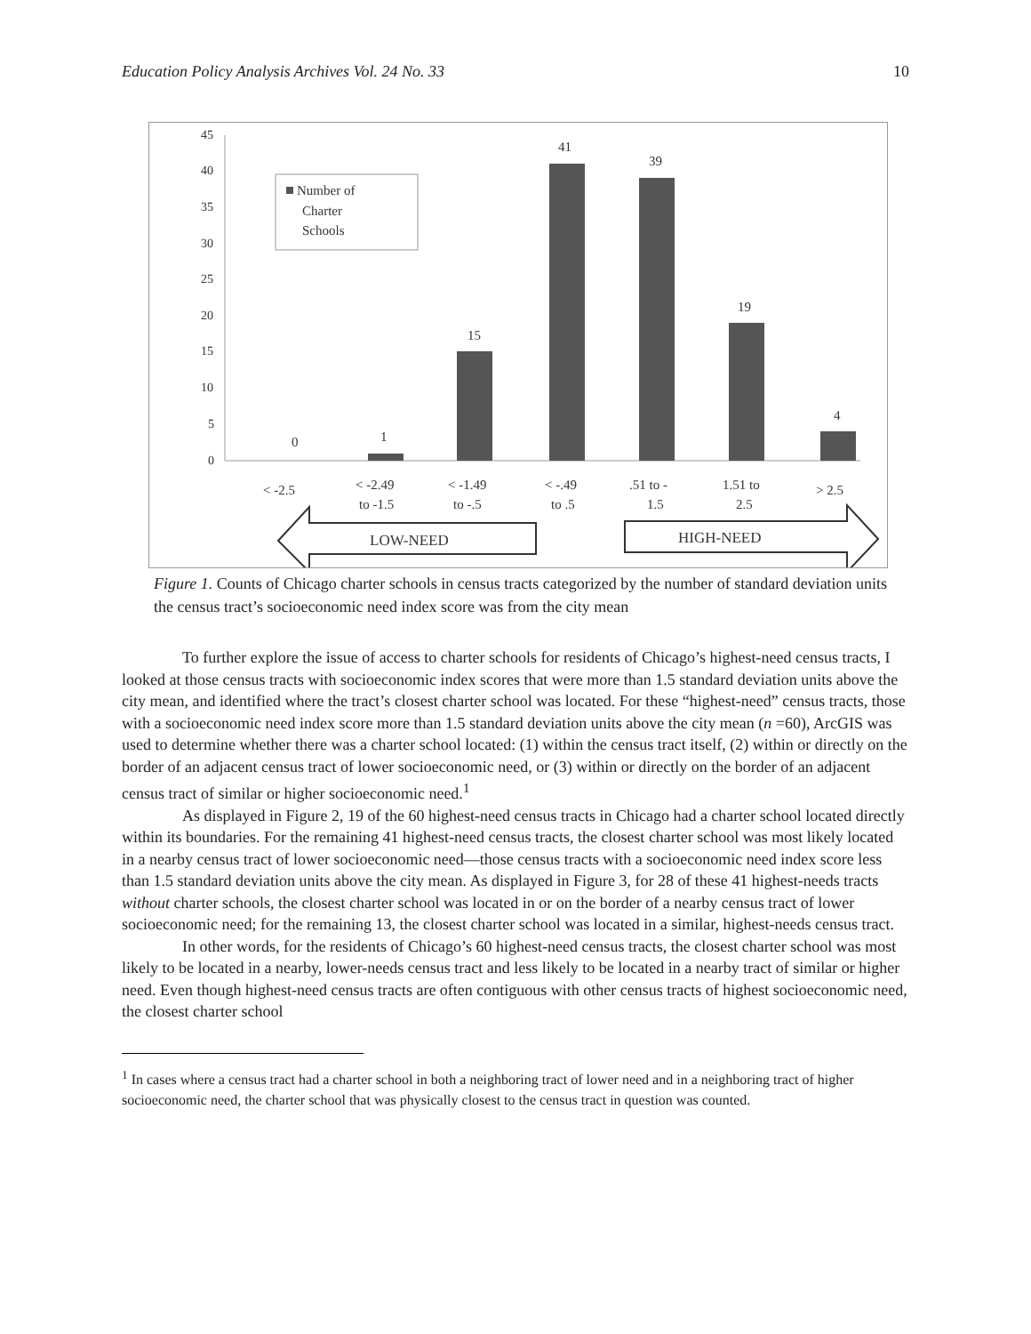Education Policy Analysis Archives Vol. 24 No. 33 10
45
40
35
30
25
20
15
10
5
0
Number of
Charter
Schools
0
1
15
41
39
19
4
< -2.5
< -2.49
to -1.5
< -1.49
to -.5
< -.49
to .5
.51 to -
1.5
1.51 to
2.5
> 2.5
LOW-NEED
HIGH-NEED
Figure 1. Counts of Chicago charter schools in census tracts categorized by the number of standard deviation units the census tract’s socioeconomic need index score was from the city mean
To further explore the issue of access to charter schools for residents of Chicago’s highest-need census tracts, I looked at those census tracts with socioeconomic index scores that were more than 1.5 standard deviation units above the city mean, and identified where the tract’s closest charter school was located. For these “highest-need” census tracts, those with a socioeconomic need index score more than 1.5 standard deviation units above the city mean (n =60), ArcGIS was used to determine whether there was a charter school located: (1) within the census tract itself, (2) within or directly on the border of an adjacent census tract of lower socioeconomic need, or (3) within or directly on the border of an adjacent census tract of similar or higher socioeconomic need.<sup>1</sup>
As displayed in Figure 2, 19 of the 60 highest-need census tracts in Chicago had a charter school located directly within its boundaries. For the remaining 41 highest-need census tracts, the closest charter school was most likely located in a nearby census tract of lower socioeconomic need—those census tracts with a socioeconomic need index score less than 1.5 standard deviation units above the city mean. As displayed in Figure 3, for 28 of these 41 highest-needs tracts without charter schools, the closest charter school was located in or on the border of a nearby census tract of lower socioeconomic need; for the remaining 13, the closest charter school was located in a similar, highest-needs census tract.
In other words, for the residents of Chicago’s 60 highest-need census tracts, the closest charter school was most likely to be located in a nearby, lower-needs census tract and less likely to be located in a nearby tract of similar or higher need. Even though highest-need census tracts are often contiguous with other census tracts of highest socioeconomic need, the closest charter school
<sup>1</sup> In cases where a census tract had a charter school in both a neighboring tract of lower need and in a neighboring tract of higher socioeconomic need, the charter school that was physically closest to the census tract in question was counted.